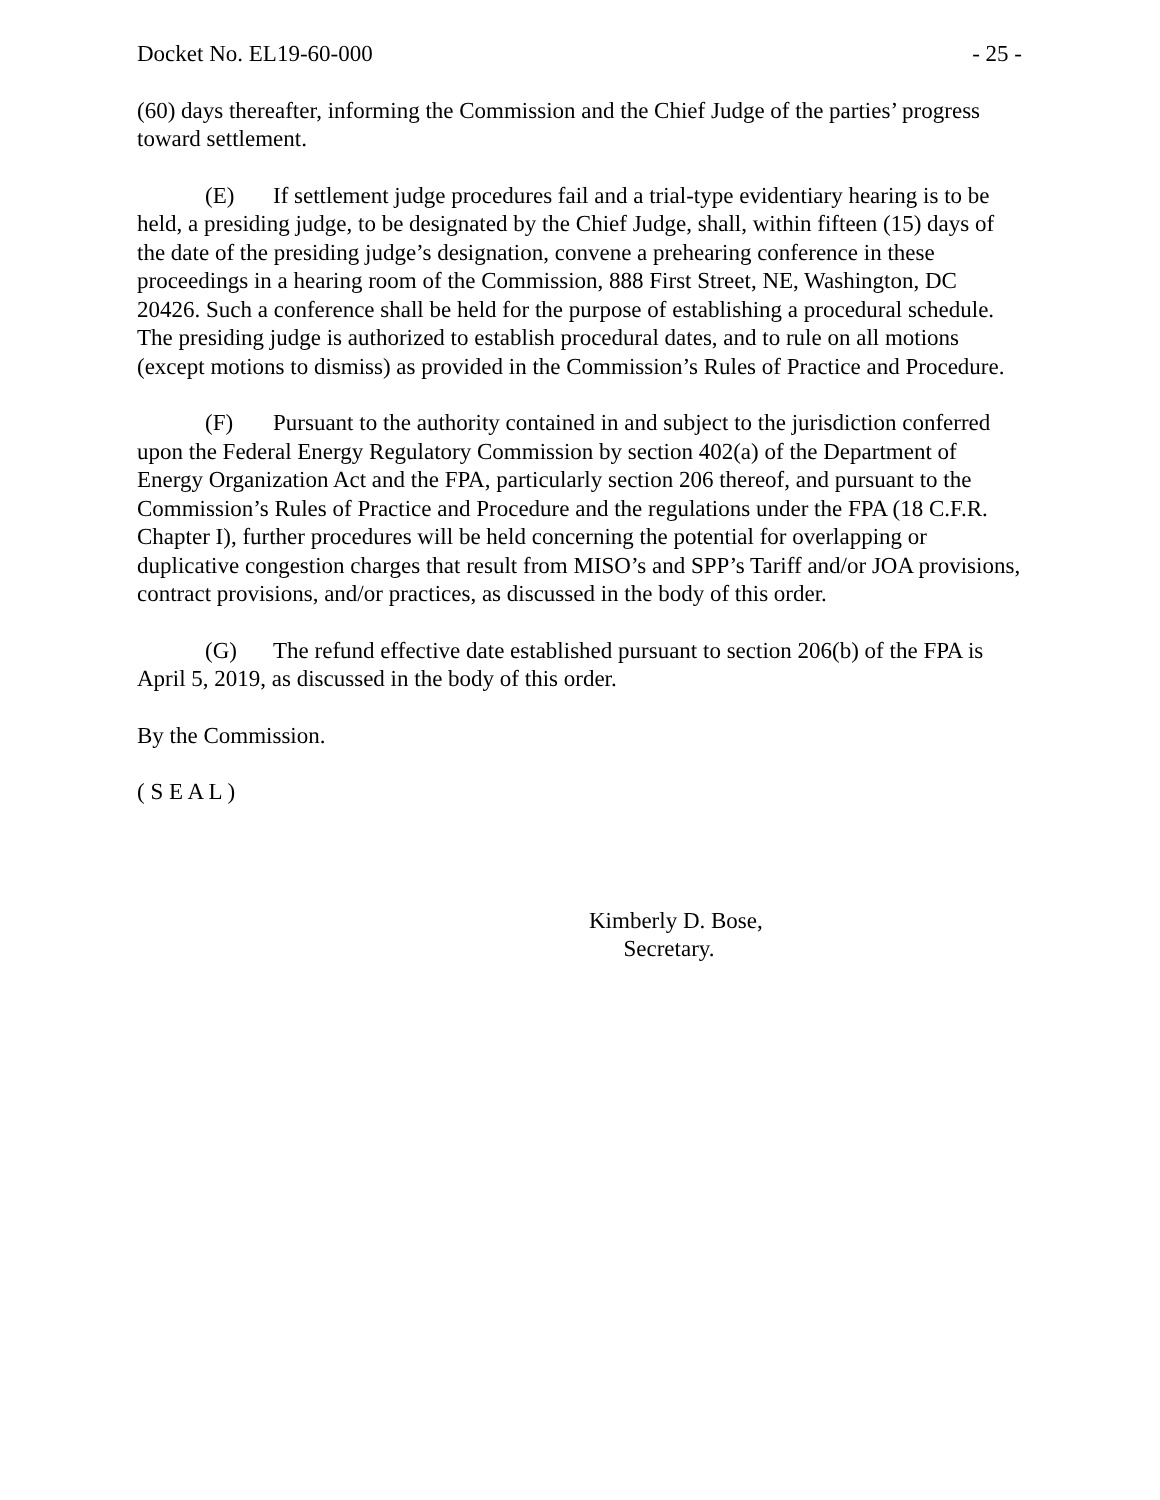Docket No. EL19-60-000 - 25 -
(60) days thereafter, informing the Commission and the Chief Judge of the parties’ progress toward settlement.
(E) If settlement judge procedures fail and a trial-type evidentiary hearing is to be held, a presiding judge, to be designated by the Chief Judge, shall, within fifteen (15) days of the date of the presiding judge’s designation, convene a prehearing conference in these proceedings in a hearing room of the Commission, 888 First Street, NE, Washington, DC 20426. Such a conference shall be held for the purpose of establishing a procedural schedule. The presiding judge is authorized to establish procedural dates, and to rule on all motions (except motions to dismiss) as provided in the Commission’s Rules of Practice and Procedure.
(F) Pursuant to the authority contained in and subject to the jurisdiction conferred upon the Federal Energy Regulatory Commission by section 402(a) of the Department of Energy Organization Act and the FPA, particularly section 206 thereof, and pursuant to the Commission’s Rules of Practice and Procedure and the regulations under the FPA (18 C.F.R. Chapter I), further procedures will be held concerning the potential for overlapping or duplicative congestion charges that result from MISO’s and SPP’s Tariff and/or JOA provisions, contract provisions, and/or practices, as discussed in the body of this order.
(G) The refund effective date established pursuant to section 206(b) of the FPA is April 5, 2019, as discussed in the body of this order.
By the Commission.
( S E A L )
Kimberly D. Bose,
Secretary.